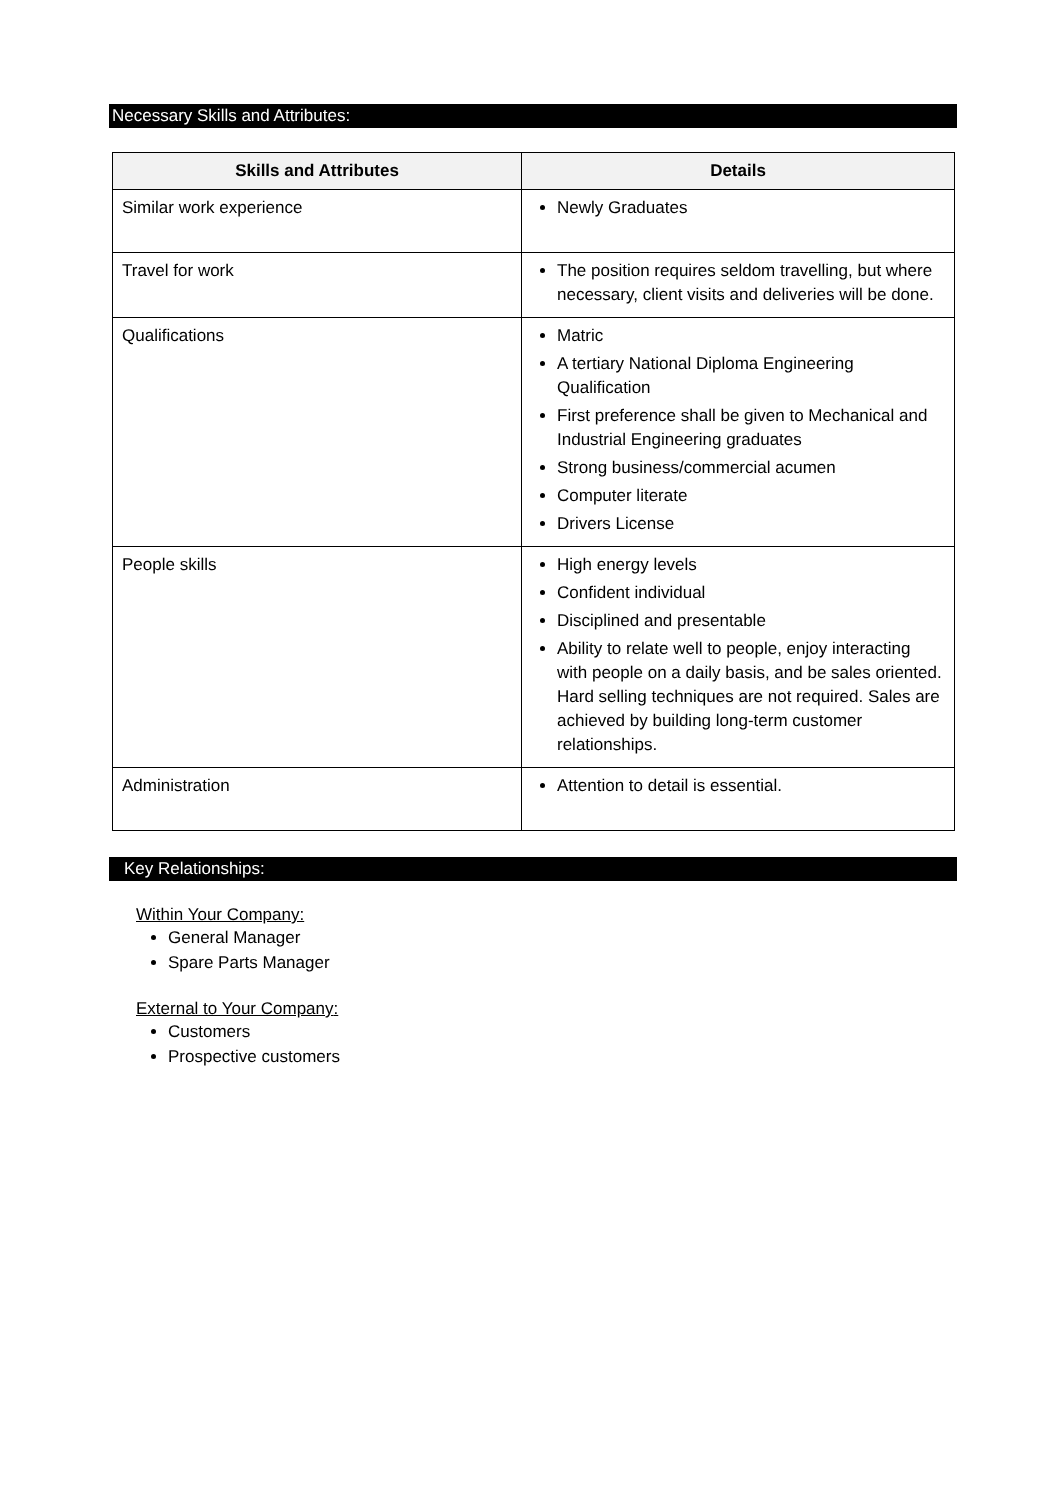Necessary Skills and Attributes:
| Skills and Attributes | Details |
| --- | --- |
| Similar work experience | Newly Graduates |
| Travel for work | The position requires seldom travelling, but where necessary, client visits and deliveries will be done. |
| Qualifications | Matric A tertiary National Diploma Engineering Qualification First preference shall be given to Mechanical and Industrial Engineering graduates Strong business/commercial acumen Computer literate Drivers License |
| People skills | High energy levels Confident individual Disciplined and presentable Ability to relate well to people, enjoy interacting with people on a daily basis, and be sales oriented. Hard selling techniques are not required. Sales are achieved by building long-term customer relationships. |
| Administration | Attention to detail is essential. |
Key Relationships:
Within Your Company:
General Manager
Spare Parts Manager
External to Your Company:
Customers
Prospective customers